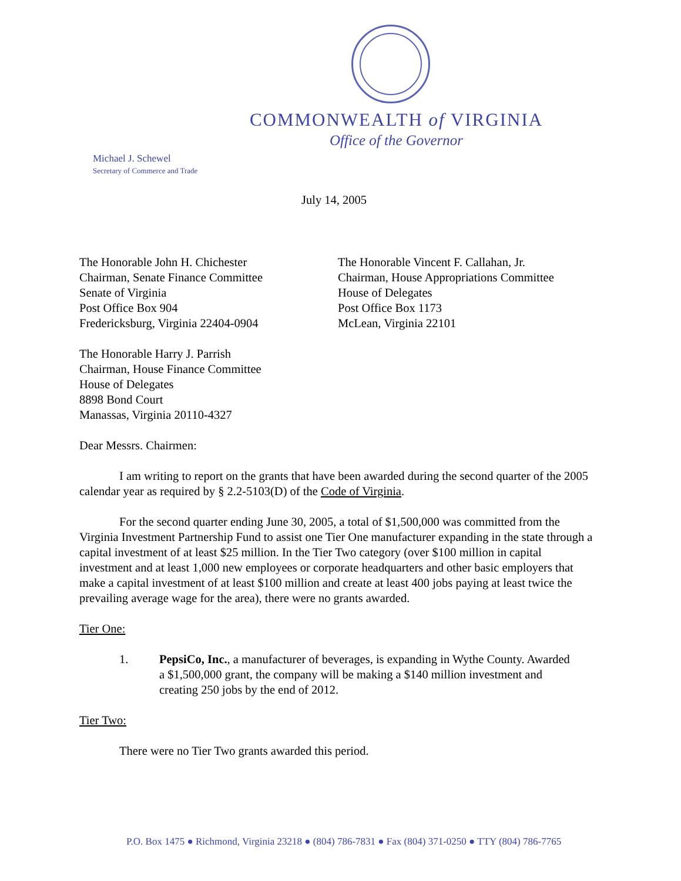COMMONWEALTH of VIRGINIA
Office of the Governor
Michael J. Schewel
Secretary of Commerce and Trade
July 14, 2005
The Honorable John H. Chichester
Chairman, Senate Finance Committee
Senate of Virginia
Post Office Box 904
Fredericksburg, Virginia 22404-0904
The Honorable Vincent F. Callahan, Jr.
Chairman, House Appropriations Committee
House of Delegates
Post Office Box 1173
McLean, Virginia 22101
The Honorable Harry J. Parrish
Chairman, House Finance Committee
House of Delegates
8898 Bond Court
Manassas, Virginia 20110-4327
Dear Messrs. Chairmen:
I am writing to report on the grants that have been awarded during the second quarter of the 2005 calendar year as required by § 2.2-5103(D) of the Code of Virginia.
For the second quarter ending June 30, 2005, a total of $1,500,000 was committed from the Virginia Investment Partnership Fund to assist one Tier One manufacturer expanding in the state through a capital investment of at least $25 million. In the Tier Two category (over $100 million in capital investment and at least 1,000 new employees or corporate headquarters and other basic employers that make a capital investment of at least $100 million and create at least 400 jobs paying at least twice the prevailing average wage for the area), there were no grants awarded.
Tier One:
1. PepsiCo, Inc., a manufacturer of beverages, is expanding in Wythe County. Awarded a $1,500,000 grant, the company will be making a $140 million investment and creating 250 jobs by the end of 2012.
Tier Two:
There were no Tier Two grants awarded this period.
P.O. Box 1475 ● Richmond, Virginia 23218 ● (804) 786-7831 ● Fax (804) 371-0250 ● TTY (804) 786-7765